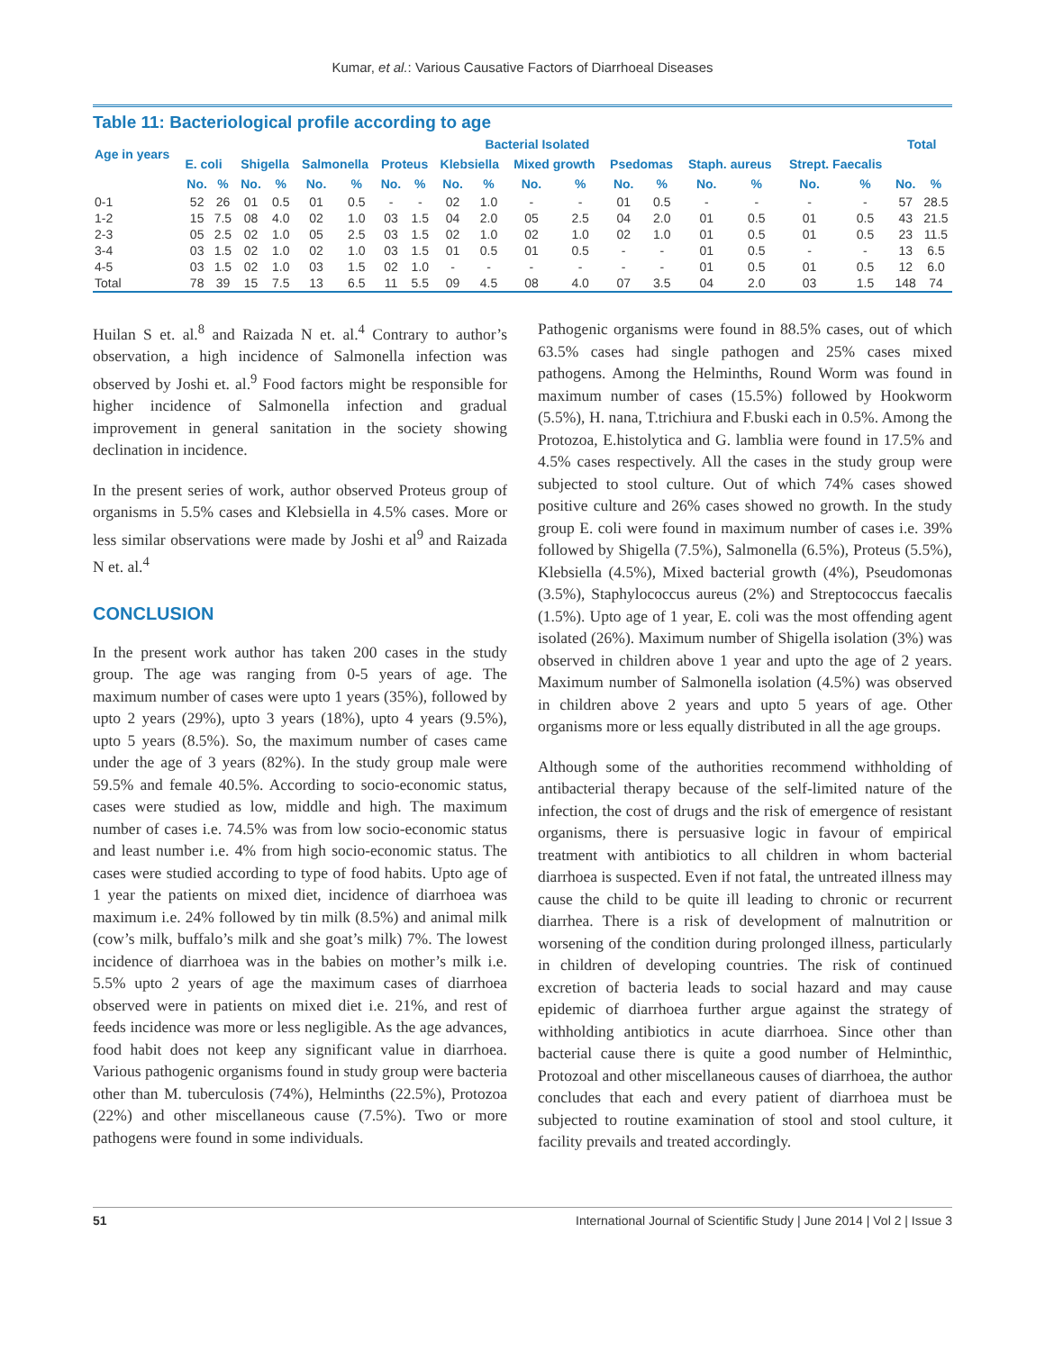Kumar, et al.: Various Causative Factors of Diarrhoeal Diseases
Table 11: Bacteriological profile according to age
| Age in years | Bacterial Isolated | | | | | | | | | | | | | | | | | | Total | |
| --- | --- | --- | --- | --- | --- | --- | --- | --- | --- | --- | --- | --- | --- | --- | --- | --- | --- | --- | --- | --- |
| | E. coli | | Shigella | | Salmonella | | Proteus | | Klebsiella | | Mixed growth | | Psedomas | | Staph. aureus | | Strept. Faecalis | | | |
| | No. | % | No. | % | No. | % | No. | % | No. | % | No. | % | No. | % | No. | % | No. | % | No. | % |
| 0-1 | 52 | 26 | 01 | 0.5 | 01 | 0.5 | - | - | 02 | 1.0 | - | - | 01 | 0.5 | - | - | - | - | 57 | 28.5 |
| 1-2 | 15 | 7.5 | 08 | 4.0 | 02 | 1.0 | 03 | 1.5 | 04 | 2.0 | 05 | 2.5 | 04 | 2.0 | 01 | 0.5 | 01 | 0.5 | 43 | 21.5 |
| 2-3 | 05 | 2.5 | 02 | 1.0 | 05 | 2.5 | 03 | 1.5 | 02 | 1.0 | 02 | 1.0 | 02 | 1.0 | 01 | 0.5 | 01 | 0.5 | 23 | 11.5 |
| 3-4 | 03 | 1.5 | 02 | 1.0 | 02 | 1.0 | 03 | 1.5 | 01 | 0.5 | 01 | 0.5 | - | - | 01 | 0.5 | - | - | 13 | 6.5 |
| 4-5 | 03 | 1.5 | 02 | 1.0 | 03 | 1.5 | 02 | 1.0 | - | - | - | - | - | - | 01 | 0.5 | 01 | 0.5 | 12 | 6.0 |
| Total | 78 | 39 | 15 | 7.5 | 13 | 6.5 | 11 | 5.5 | 09 | 4.5 | 08 | 4.0 | 07 | 3.5 | 04 | 2.0 | 03 | 1.5 | 148 | 74 |
Huilan S et. al.<sup>8</sup> and Raizada N et. al.<sup>4</sup> Contrary to author’s observation, a high incidence of Salmonella infection was observed by Joshi et. al.<sup>9</sup> Food factors might be responsible for higher incidence of Salmonella infection and gradual improvement in general sanitation in the society showing declination in incidence.
In the present series of work, author observed Proteus group of organisms in 5.5% cases and Klebsiella in 4.5% cases. More or less similar observations were made by Joshi et al<sup>9</sup> and Raizada N et. al.<sup>4</sup>
CONCLUSION
In the present work author has taken 200 cases in the study group. The age was ranging from 0-5 years of age. The maximum number of cases were upto 1 years (35%), followed by upto 2 years (29%), upto 3 years (18%), upto 4 years (9.5%), upto 5 years (8.5%). So, the maximum number of cases came under the age of 3 years (82%). In the study group male were 59.5% and female 40.5%. According to socio-economic status, cases were studied as low, middle and high. The maximum number of cases i.e. 74.5% was from low socio-economic status and least number i.e. 4% from high socio-economic status. The cases were studied according to type of food habits. Upto age of 1 year the patients on mixed diet, incidence of diarrhoea was maximum i.e. 24% followed by tin milk (8.5%) and animal milk (cow’s milk, buffalo’s milk and she goat’s milk) 7%. The lowest incidence of diarrhoea was in the babies on mother’s milk i.e. 5.5% upto 2 years of age the maximum cases of diarrhoea observed were in patients on mixed diet i.e. 21%, and rest of feeds incidence was more or less negligible. As the age advances, food habit does not keep any significant value in diarrhoea. Various pathogenic organisms found in study group were bacteria other than M. tuberculosis (74%), Helminths (22.5%), Protozoa (22%) and other miscellaneous cause (7.5%). Two or more pathogens were found in some individuals.
Pathogenic organisms were found in 88.5% cases, out of which 63.5% cases had single pathogen and 25% cases mixed pathogens. Among the Helminths, Round Worm was found in maximum number of cases (15.5%) followed by Hookworm (5.5%), H. nana, T.trichiura and F.buski each in 0.5%. Among the Protozoa, E.histolytica and G. lamblia were found in 17.5% and 4.5% cases respectively. All the cases in the study group were subjected to stool culture. Out of which 74% cases showed positive culture and 26% cases showed no growth. In the study group E. coli were found in maximum number of cases i.e. 39% followed by Shigella (7.5%), Salmonella (6.5%), Proteus (5.5%), Klebsiella (4.5%), Mixed bacterial growth (4%), Pseudomonas (3.5%), Staphylococcus aureus (2%) and Streptococcus faecalis (1.5%). Upto age of 1 year, E. coli was the most offending agent isolated (26%). Maximum number of Shigella isolation (3%) was observed in children above 1 year and upto the age of 2 years. Maximum number of Salmonella isolation (4.5%) was observed in children above 2 years and upto 5 years of age. Other organisms more or less equally distributed in all the age groups.
Although some of the authorities recommend withholding of antibacterial therapy because of the self-limited nature of the infection, the cost of drugs and the risk of emergence of resistant organisms, there is persuasive logic in favour of empirical treatment with antibiotics to all children in whom bacterial diarrhoea is suspected. Even if not fatal, the untreated illness may cause the child to be quite ill leading to chronic or recurrent diarrhea. There is a risk of development of malnutrition or worsening of the condition during prolonged illness, particularly in children of developing countries. The risk of continued excretion of bacteria leads to social hazard and may cause epidemic of diarrhoea further argue against the strategy of withholding antibiotics in acute diarrhoea. Since other than bacterial cause there is quite a good number of Helminthic, Protozoal and other miscellaneous causes of diarrhoea, the author concludes that each and every patient of diarrhoea must be subjected to routine examination of stool and stool culture, it facility prevails and treated accordingly.
51 International Journal of Scientific Study | June 2014 | Vol 2 | Issue 3